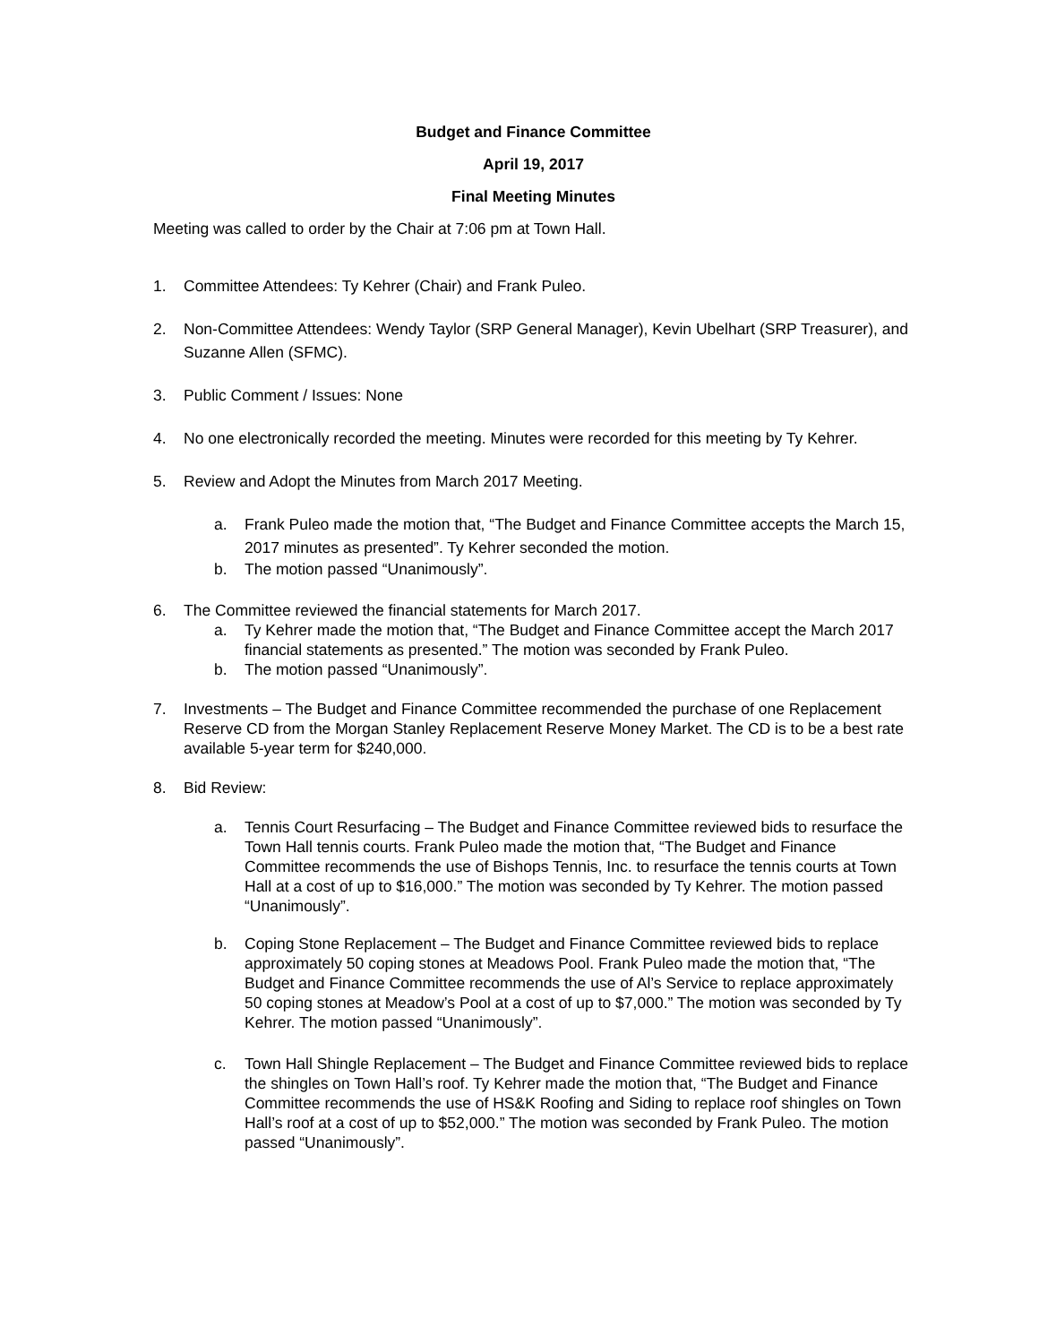Budget and Finance Committee
April 19, 2017
Final Meeting Minutes
Meeting was called to order by the Chair at 7:06 pm at Town Hall.
1. Committee Attendees: Ty Kehrer (Chair) and Frank Puleo.
2. Non-Committee Attendees: Wendy Taylor (SRP General Manager), Kevin Ubelhart (SRP Treasurer), and Suzanne Allen (SFMC).
3. Public Comment / Issues: None
4. No one electronically recorded the meeting. Minutes were recorded for this meeting by Ty Kehrer.
5. Review and Adopt the Minutes from March 2017 Meeting.
a. Frank Puleo made the motion that, “The Budget and Finance Committee accepts the March 15, 2017 minutes as presented”. Ty Kehrer seconded the motion.
b. The motion passed “Unanimously”.
6. The Committee reviewed the financial statements for March 2017.
a. Ty Kehrer made the motion that, “The Budget and Finance Committee accept the March 2017 financial statements as presented.” The motion was seconded by Frank Puleo.
b. The motion passed “Unanimously”.
7. Investments – The Budget and Finance Committee recommended the purchase of one Replacement Reserve CD from the Morgan Stanley Replacement Reserve Money Market. The CD is to be a best rate available 5-year term for $240,000.
8. Bid Review:
a. Tennis Court Resurfacing – The Budget and Finance Committee reviewed bids to resurface the Town Hall tennis courts. Frank Puleo made the motion that, “The Budget and Finance Committee recommends the use of Bishops Tennis, Inc. to resurface the tennis courts at Town Hall at a cost of up to $16,000.” The motion was seconded by Ty Kehrer. The motion passed “Unanimously”.
b. Coping Stone Replacement – The Budget and Finance Committee reviewed bids to replace approximately 50 coping stones at Meadows Pool. Frank Puleo made the motion that, “The Budget and Finance Committee recommends the use of Al’s Service to replace approximately 50 coping stones at Meadow’s Pool at a cost of up to $7,000.” The motion was seconded by Ty Kehrer. The motion passed “Unanimously”.
c. Town Hall Shingle Replacement – The Budget and Finance Committee reviewed bids to replace the shingles on Town Hall’s roof. Ty Kehrer made the motion that, “The Budget and Finance Committee recommends the use of HS&K Roofing and Siding to replace roof shingles on Town Hall’s roof at a cost of up to $52,000.” The motion was seconded by Frank Puleo. The motion passed “Unanimously”.